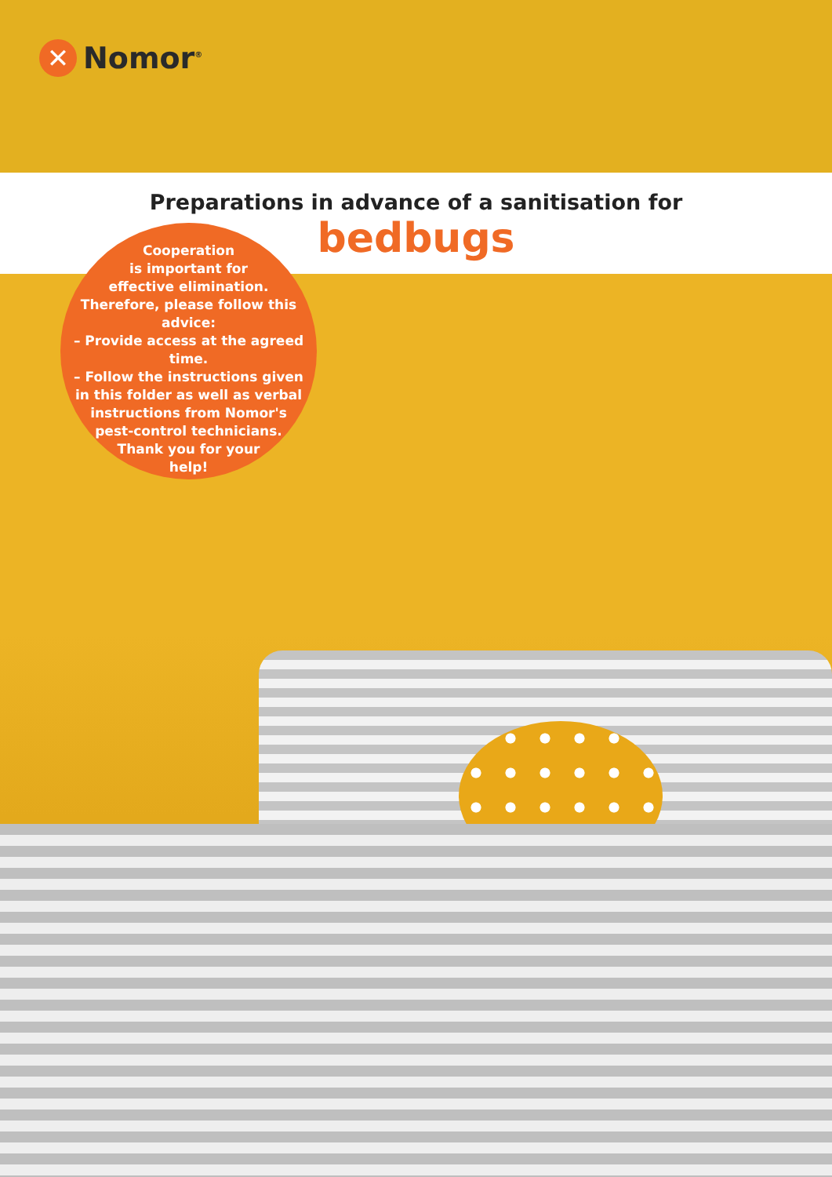✕ Nomor<sup>®</sup>
Preparations in advance of a sanitisation for
bedbugs
Cooperation
is important for
effective elimination.
Therefore, please follow this
advice:
– Provide access at the agreed time.
– Follow the instructions given
in this folder as well as verbal
instructions from Nomor's
pest-control technicians.
Thank you for your
help!